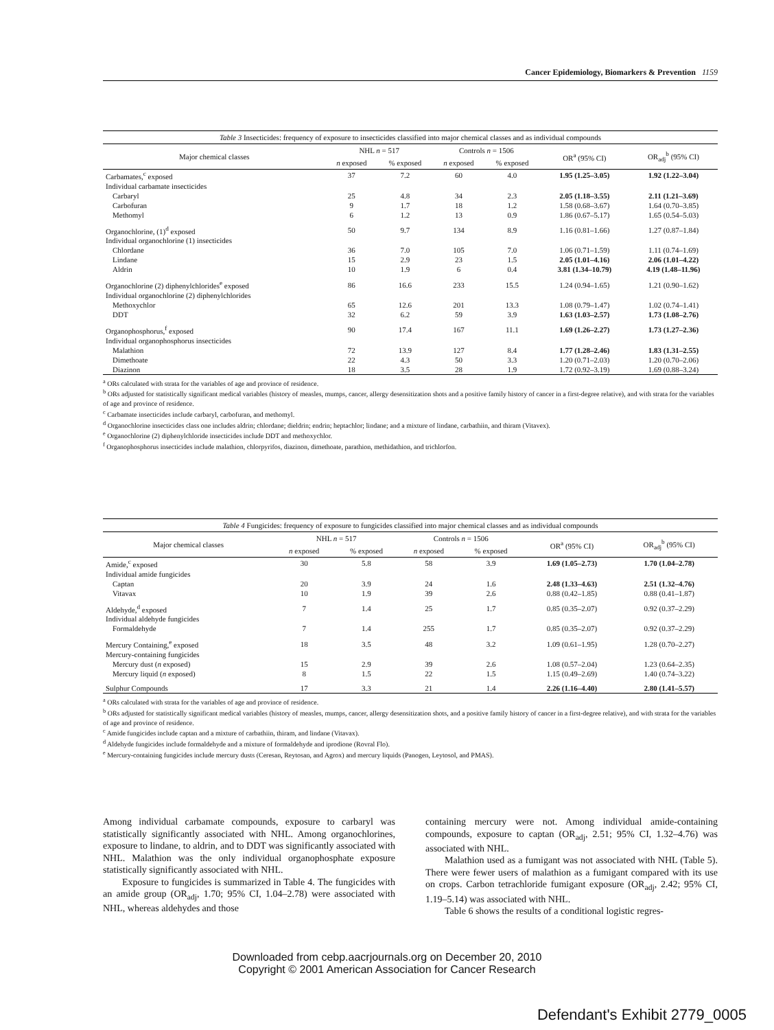Cancer Epidemiology, Biomarkers & Prevention 1159
Table 3 Insecticides: frequency of exposure to insecticides classified into major chemical classes and as individual compounds
| Major chemical classes | NHL n = 517 | | Controls n = 1506 | | OR<sup>a</sup> (95% CI) | OR<sub>adj</sub><sup>b</sup> (95% CI) |
| --- | --- | --- | --- | --- | --- | --- |
| | n exposed | % exposed | n exposed | % exposed | | |
| Carbamates,<sup>c</sup> exposed | 37 | 7.2 | 60 | 4.0 | 1.95 (1.25–3.05) | 1.92 (1.22–3.04) |
| Individual carbamate insecticides | | | | | | |
| Carbaryl | 25 | 4.8 | 34 | 2.3 | 2.05 (1.18–3.55) | 2.11 (1.21–3.69) |
| Carbofuran | 9 | 1.7 | 18 | 1.2 | 1.58 (0.68–3.67) | 1.64 (0.70–3.85) |
| Methomyl | 6 | 1.2 | 13 | 0.9 | 1.86 (0.67–5.17) | 1.65 (0.54–5.03) |
| Organochlorine, (1)<sup>d</sup> exposed | 50 | 9.7 | 134 | 8.9 | 1.16 (0.81–1.66) | 1.27 (0.87–1.84) |
| Individual organochlorine (1) insecticides | | | | | | |
| Chlordane | 36 | 7.0 | 105 | 7.0 | 1.06 (0.71–1.59) | 1.11 (0.74–1.69) |
| Lindane | 15 | 2.9 | 23 | 1.5 | 2.05 (1.01–4.16) | 2.06 (1.01–4.22) |
| Aldrin | 10 | 1.9 | 6 | 0.4 | 3.81 (1.34–10.79) | 4.19 (1.48–11.96) |
| Organochlorine (2) diphenylchlorides<sup>e</sup> exposed | 86 | 16.6 | 233 | 15.5 | 1.24 (0.94–1.65) | 1.21 (0.90–1.62) |
| Individual organochlorine (2) diphenylchlorides | | | | | | |
| Methoxychlor | 65 | 12.6 | 201 | 13.3 | 1.08 (0.79–1.47) | 1.02 (0.74–1.41) |
| DDT | 32 | 6.2 | 59 | 3.9 | 1.63 (1.03–2.57) | 1.73 (1.08–2.76) |
| Organophosphorus,<sup>f</sup> exposed | 90 | 17.4 | 167 | 11.1 | 1.69 (1.26–2.27) | 1.73 (1.27–2.36) |
| Individual organophosphorus insecticides | | | | | | |
| Malathion | 72 | 13.9 | 127 | 8.4 | 1.77 (1.28–2.46) | 1.83 (1.31–2.55) |
| Dimethoate | 22 | 4.3 | 50 | 3.3 | 1.20 (0.71–2.03) | 1.20 (0.70–2.06) |
| Diazinon | 18 | 3.5 | 28 | 1.9 | 1.72 (0.92–3.19) | 1.69 (0.88–3.24) |
<sup>a</sup> ORs calculated with strata for the variables of age and province of residence.
<sup>b</sup> ORs adjusted for statistically significant medical variables (history of measles, mumps, cancer, allergy desensitization shots and a positive family history of cancer in a first-degree relative), and with strata for the variables of age and province of residence.
<sup>c</sup> Carbamate insecticides include carbaryl, carbofuran, and methomyl.
<sup>d</sup> Organochlorine insecticides class one includes aldrin; chlordane; dieldrin; endrin; heptachlor; lindane; and a mixture of lindane, carbathiin, and thiram (Vitavex).
<sup>e</sup> Organochlorine (2) diphenylchloride insecticides include DDT and methoxychlor.
<sup>f</sup> Organophosphorus insecticides include malathion, chlorpyrifos, diazinon, dimethoate, parathion, methidathion, and trichlorfon.
Table 4 Fungicides: frequency of exposure to fungicides classified into major chemical classes and as individual compounds
| Major chemical classes | NHL n = 517 | | Controls n = 1506 | | OR<sup>a</sup> (95% CI) | OR<sub>adj</sub><sup>b</sup> (95% CI) |
| --- | --- | --- | --- | --- | --- | --- |
| | n exposed | % exposed | n exposed | % exposed | | |
| Amide,<sup>c</sup> exposed | 30 | 5.8 | 58 | 3.9 | 1.69 (1.05–2.73) | 1.70 (1.04–2.78) |
| Individual amide fungicides | | | | | | |
| Captan | 20 | 3.9 | 24 | 1.6 | 2.48 (1.33–4.63) | 2.51 (1.32–4.76) |
| Vitavax | 10 | 1.9 | 39 | 2.6 | 0.88 (0.42–1.85) | 0.88 (0.41–1.87) |
| Aldehyde,<sup>d</sup> exposed | 7 | 1.4 | 25 | 1.7 | 0.85 (0.35–2.07) | 0.92 (0.37–2.29) |
| Individual aldehyde fungicides | | | | | | |
| Formaldehyde | 7 | 1.4 | 255 | 1.7 | 0.85 (0.35–2.07) | 0.92 (0.37–2.29) |
| Mercury Containing,<sup>e</sup> exposed | 18 | 3.5 | 48 | 3.2 | 1.09 (0.61–1.95) | 1.28 (0.70–2.27) |
| Mercury-containing fungicides | | | | | | |
| Mercury dust ( n exposed) | 15 | 2.9 | 39 | 2.6 | 1.08 (0.57–2.04) | 1.23 (0.64–2.35) |
| Mercury liquid ( n exposed) | 8 | 1.5 | 22 | 1.5 | 1.15 (0.49–2.69) | 1.40 (0.74–3.22) |
| Sulphur Compounds | 17 | 3.3 | 21 | 1.4 | 2.26 (1.16–4.40) | 2.80 (1.41–5.57) |
<sup>a</sup> ORs calculated with strata for the variables of age and province of residence.
<sup>b</sup> ORs adjusted for statistically significant medical variables (history of measles, mumps, cancer, allergy desensitization shots, and a positive family history of cancer in a first-degree relative), and with strata for the variables of age and province of residence.
<sup>c</sup> Amide fungicides include captan and a mixture of carbathiin, thiram, and lindane (Vitavax).
<sup>d</sup> Aldehyde fungicides include formaldehyde and a mixture of formaldehyde and iprodione (Rovral Flo).
<sup>e</sup> Mercury-containing fungicides include mercury dusts (Ceresan, Reytosan, and Agrox) and mercury liquids (Panogen, Leytosol, and PMAS).
Among individual carbamate compounds, exposure to carbaryl was statistically significantly associated with NHL. Among organochlorines, exposure to lindane, to aldrin, and to DDT was significantly associated with NHL. Malathion was the only individual organophosphate exposure statistically significantly associated with NHL.
Exposure to fungicides is summarized in Table 4. The fungicides with an amide group (OR<sub>adj</sub>, 1.70; 95% CI, 1.04–2.78) were associated with NHL, whereas aldehydes and those
containing mercury were not. Among individual amide-containing compounds, exposure to captan (OR<sub>adj</sub>, 2.51; 95% CI, 1.32–4.76) was associated with NHL.
Malathion used as a fumigant was not associated with NHL (Table 5). There were fewer users of malathion as a fumigant compared with its use on crops. Carbon tetrachloride fumigant exposure (OR<sub>adj</sub>, 2.42; 95% CI, 1.19–5.14) was associated with NHL.
Table 6 shows the results of a conditional logistic regres-
Downloaded from cebp.aacrjournals.org on December 20, 2010
Copyright © 2001 American Association for Cancer Research
Defendant's Exhibit 2779_0005